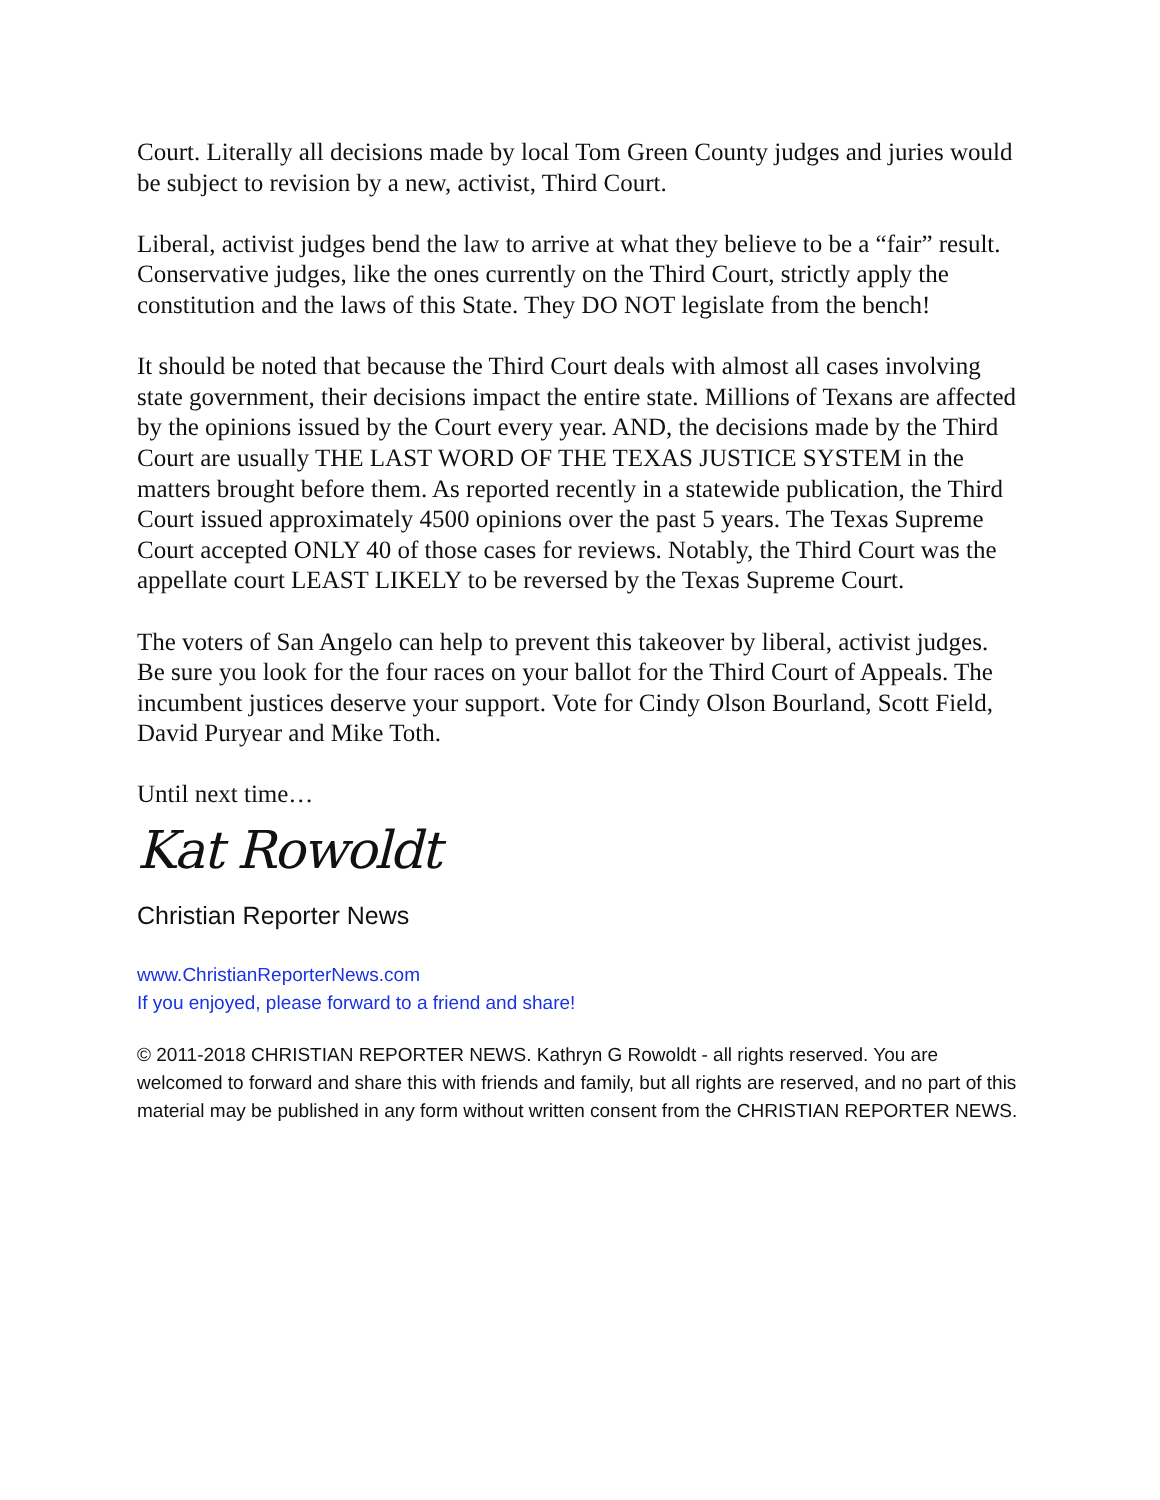Court. Literally all decisions made by local Tom Green County judges and juries would be subject to revision by a new, activist, Third Court.
Liberal, activist judges bend the law to arrive at what they believe to be a “fair” result. Conservative judges, like the ones currently on the Third Court, strictly apply the constitution and the laws of this State. They DO NOT legislate from the bench!
It should be noted that because the Third Court deals with almost all cases involving state government, their decisions impact the entire state. Millions of Texans are affected by the opinions issued by the Court every year. AND, the decisions made by the Third Court are usually THE LAST WORD OF THE TEXAS JUSTICE SYSTEM in the matters brought before them. As reported recently in a statewide publication, the Third Court issued approximately 4500 opinions over the past 5 years. The Texas Supreme Court accepted ONLY 40 of those cases for reviews. Notably, the Third Court was the appellate court LEAST LIKELY to be reversed by the Texas Supreme Court.
The voters of San Angelo can help to prevent this takeover by liberal, activist judges. Be sure you look for the four races on your ballot for the Third Court of Appeals. The incumbent justices deserve your support. Vote for Cindy Olson Bourland, Scott Field, David Puryear and Mike Toth.
Until next time…
Kat Rowoldt
Christian Reporter News
www.ChristianReporterNews.com
If you enjoyed, please forward to a friend and share!
© 2011-2018 CHRISTIAN REPORTER NEWS. Kathryn G Rowoldt - all rights reserved. You are welcomed to forward and share this with friends and family, but all rights are reserved, and no part of this material may be published in any form without written consent from the CHRISTIAN REPORTER NEWS.